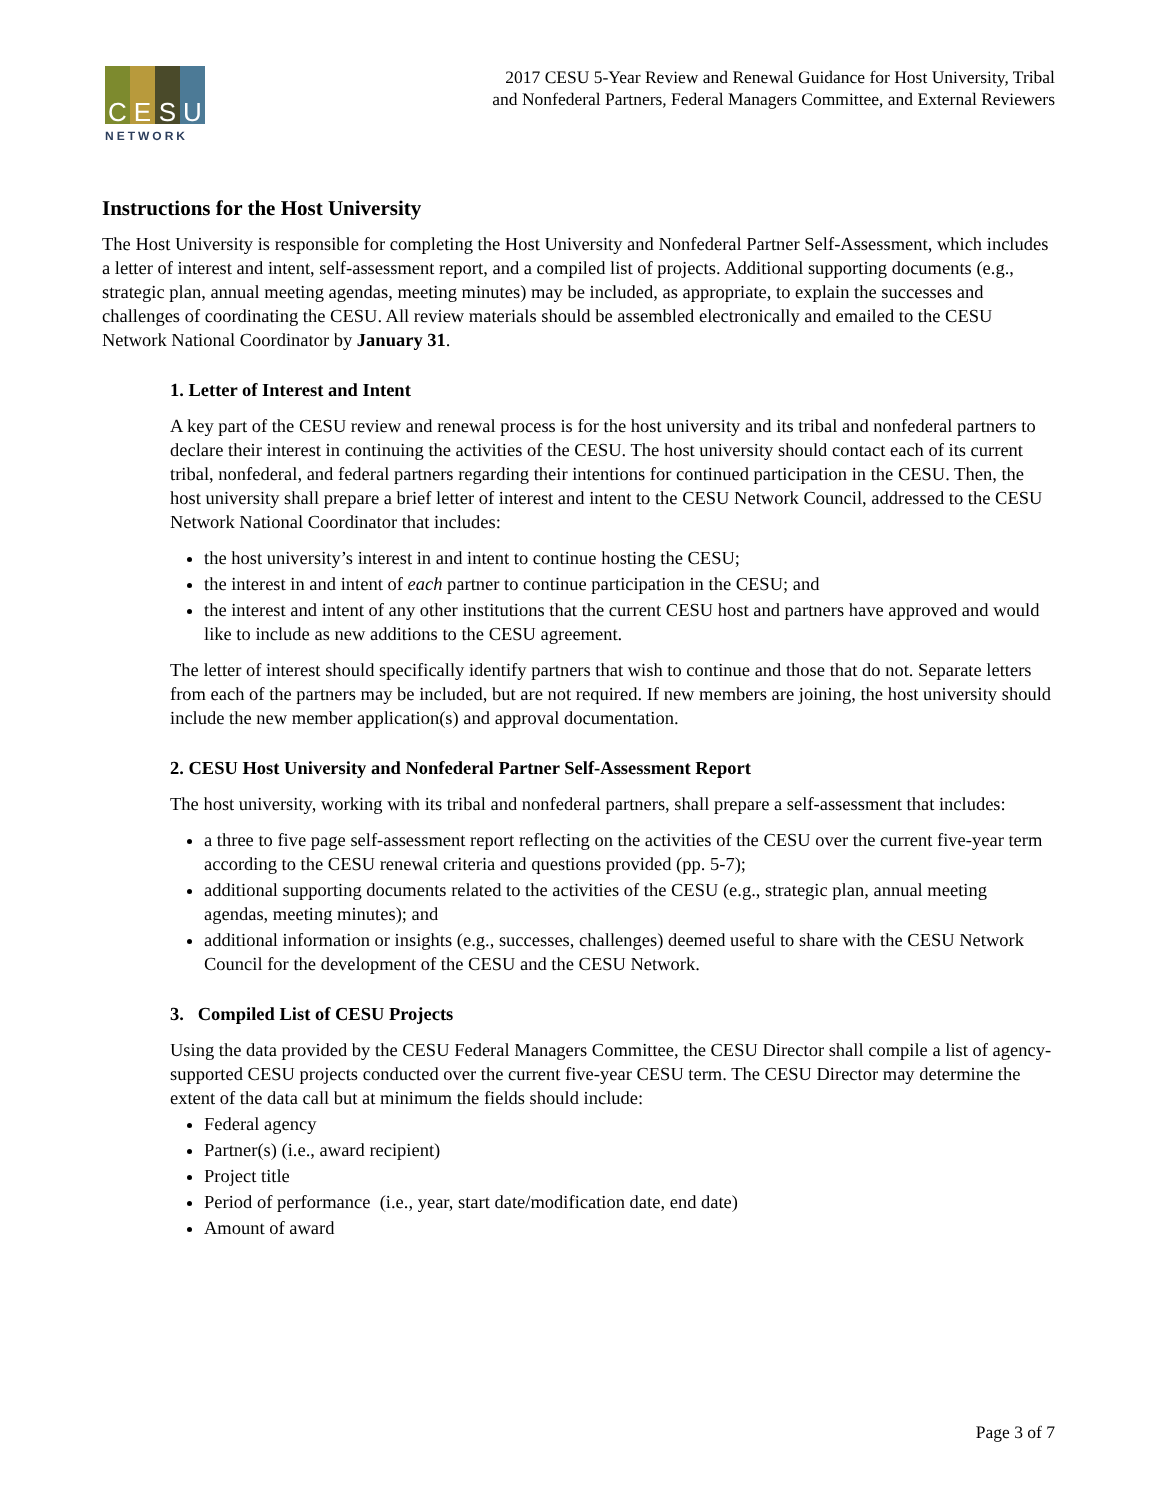C E S U
NETWORK
2017 CESU 5-Year Review and Renewal Guidance for Host University, Tribal
and Nonfederal Partners, Federal Managers Committee, and External Reviewers
Instructions for the Host University
The Host University is responsible for completing the Host University and Nonfederal Partner Self-Assessment, which includes a letter of interest and intent, self-assessment report, and a compiled list of projects. Additional supporting documents (e.g., strategic plan, annual meeting agendas, meeting minutes) may be included, as appropriate, to explain the successes and challenges of coordinating the CESU. All review materials should be assembled electronically and emailed to the CESU Network National Coordinator by January 31.
1. Letter of Interest and Intent
A key part of the CESU review and renewal process is for the host university and its tribal and nonfederal partners to declare their interest in continuing the activities of the CESU. The host university should contact each of its current tribal, nonfederal, and federal partners regarding their intentions for continued participation in the CESU. Then, the host university shall prepare a brief letter of interest and intent to the CESU Network Council, addressed to the CESU Network National Coordinator that includes:
the host university’s interest in and intent to continue hosting the CESU;
the interest in and intent of each partner to continue participation in the CESU; and
the interest and intent of any other institutions that the current CESU host and partners have approved and would like to include as new additions to the CESU agreement.
The letter of interest should specifically identify partners that wish to continue and those that do not. Separate letters from each of the partners may be included, but are not required. If new members are joining, the host university should include the new member application(s) and approval documentation.
2. CESU Host University and Nonfederal Partner Self-Assessment Report
The host university, working with its tribal and nonfederal partners, shall prepare a self-assessment that includes:
a three to five page self-assessment report reflecting on the activities of the CESU over the current five-year term according to the CESU renewal criteria and questions provided (pp. 5-7);
additional supporting documents related to the activities of the CESU (e.g., strategic plan, annual meeting agendas, meeting minutes); and
additional information or insights (e.g., successes, challenges) deemed useful to share with the CESU Network Council for the development of the CESU and the CESU Network.
3. Compiled List of CESU Projects
Using the data provided by the CESU Federal Managers Committee, the CESU Director shall compile a list of agency-supported CESU projects conducted over the current five-year CESU term. The CESU Director may determine the extent of the data call but at minimum the fields should include:
Federal agency
Partner(s) (i.e., award recipient)
Project title
Period of performance (i.e., year, start date/modification date, end date)
Amount of award
Page 3 of 7